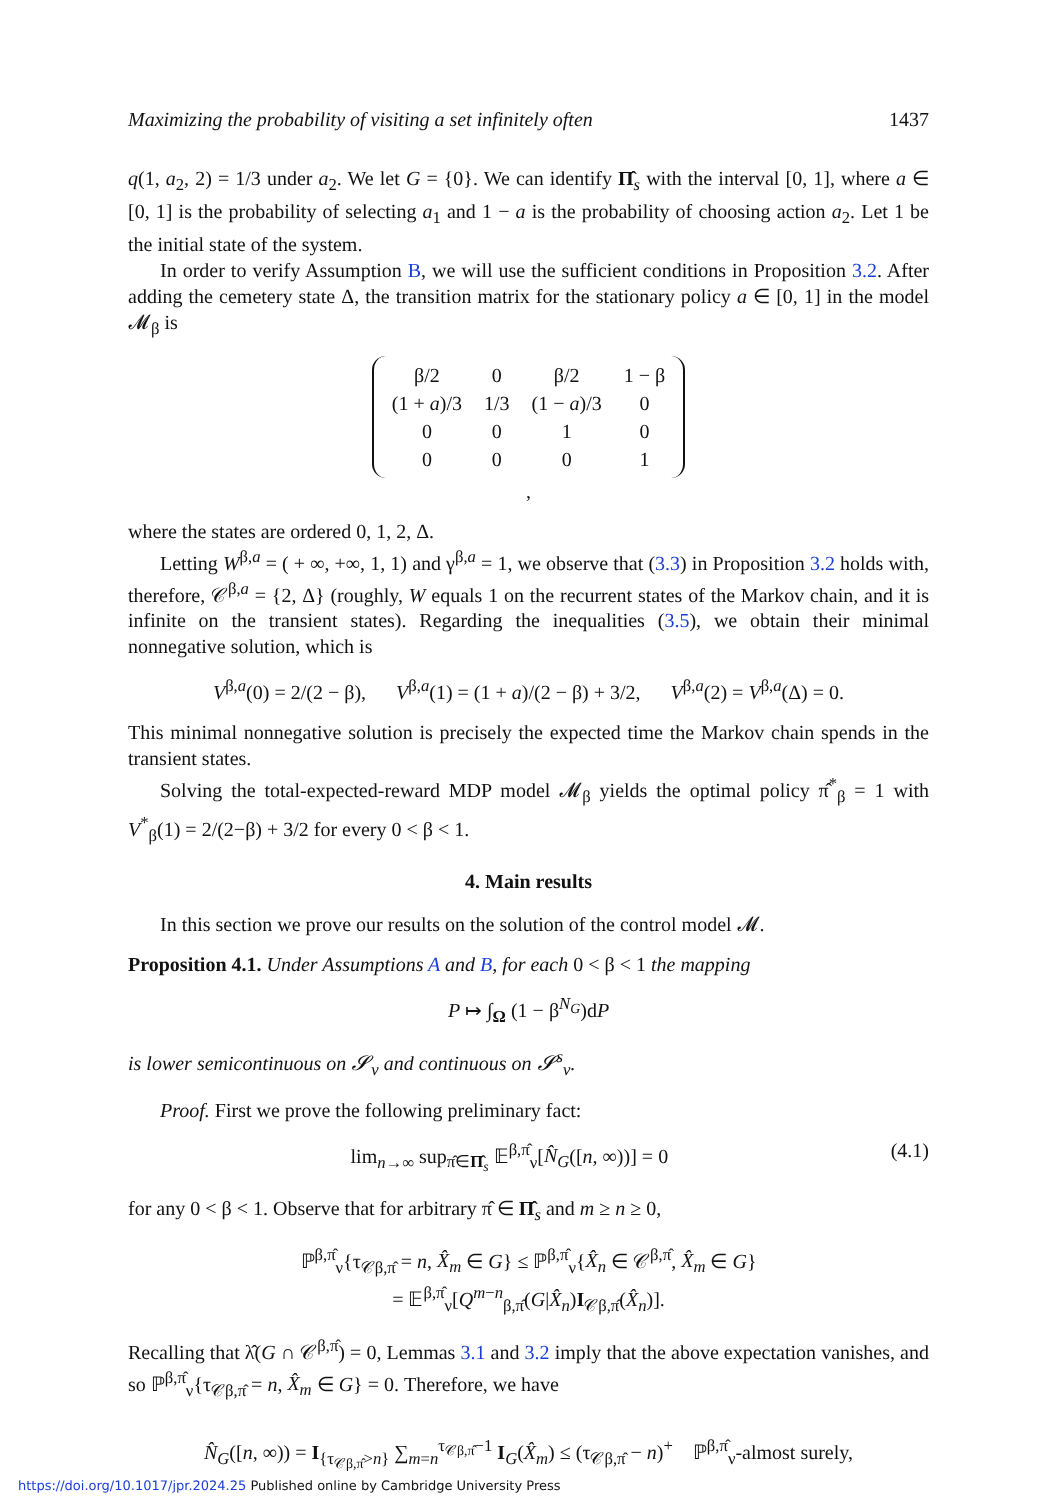Maximizing the probability of visiting a set infinitely often 1437
q(1, a<sub>2</sub>, 2) = 1/3 under a<sub>2</sub>. We let G = {0}. We can identify Π̂<sub>s</sub> with the interval [0, 1], where a ∈ [0, 1] is the probability of selecting a<sub>1</sub> and 1 − a is the probability of choosing action a<sub>2</sub>. Let 1 be the initial state of the system.
In order to verify Assumption B, we will use the sufficient conditions in Proposition 3.2. After adding the cemetery state Δ, the transition matrix for the stationary policy a ∈ [0, 1] in the model 𝓜<sub>β</sub> is
| β/2 | 0 | β/2 | 1 − β |
| (1 + a )/3 | 1/3 | (1 − a )/3 | 0 |
| 0 | 0 | 1 | 0 |
| 0 | 0 | 0 | 1 |
,
where the states are ordered 0, 1, 2, Δ.
Letting W<sup>β,a</sup> = ( + ∞, +∞, 1, 1) and γ<sup>β,a</sup> = 1, we observe that (3.3) in Proposition 3.2 holds with, therefore, 𝒞<sup>β,a</sup> = {2, Δ} (roughly, W equals 1 on the recurrent states of the Markov chain, and it is infinite on the transient states). Regarding the inequalities (3.5), we obtain their minimal nonnegative solution, which is
V<sup>β,a</sup>(0) = 2/(2 − β), V<sup>β,a</sup>(1) = (1 + a)/(2 − β) + 3/2, V<sup>β,a</sup>(2) = V<sup>β,a</sup>(Δ) = 0.
This minimal nonnegative solution is precisely the expected time the Markov chain spends in the transient states.
Solving the total-expected-reward MDP model 𝓜<sub>β</sub> yields the optimal policy π̂<sup>*</sup><sub>β</sub> = 1 with V<sup>*</sup><sub>β</sub>(1) = 2/(2−β) + 3/2 for every 0 < β < 1.
4. Main results
In this section we prove our results on the solution of the control model 𝓜.
Proposition 4.1. Under Assumptions A and B, for each 0 < β < 1 the mapping
P ↦ ∫<sub>Ω</sub> (1 − β<sup>N<sub>G</sub></sup>)dP
is lower semicontinuous on 𝓢<sub>ν</sub> and continuous on 𝓢<sup>s</sup><sub>ν</sub>.
Proof. First we prove the following preliminary fact:
lim<sub>n→∞</sub> sup<sub>π̂∈Π̂<sub>s</sub></sub> 𝔼<sup>β,π̂</sup><sub>ν</sub>[N̂<sub>G</sub>([n, ∞))] = 0 (4.1)
for any 0 < β < 1. Observe that for arbitrary π̂ ∈ Π̂<sub>s</sub> and m ≥ n ≥ 0,
ℙ<sup>β,π̂</sup><sub>ν</sub>{τ<sub>𝒞β,π̂</sub> = n, X̂<sub>m</sub> ∈ G} ≤ ℙ<sup>β,π̂</sup><sub>ν</sub>{X̂<sub>n</sub> ∈ 𝒞<sup>β,π̂</sup>, X̂<sub>m</sub> ∈ G}
= 𝔼<sup>β,π̂</sup><sub>ν</sub>[Q<sup>m−n</sup><sub>β,π̂</sub>(G|X̂<sub>n</sub>)I<sub>𝒞β,π̂</sub>(X̂<sub>n</sub>)].
Recalling that λ̂(G ∩ 𝒞<sup>β,π̂</sup>) = 0, Lemmas 3.1 and 3.2 imply that the above expectation vanishes, and so ℙ<sup>β,π̂</sup><sub>ν</sub>{τ<sub>𝒞β,π̂</sub> = n, X̂<sub>m</sub> ∈ G} = 0. Therefore, we have
N̂<sub>G</sub>([n, ∞)) = I<sub>{τ<sub>𝒞β,π̂</sub>>n}</sub> ∑<sub>m=n</sub><sup>τ<sub>𝒞β,π̂</sub>−1</sup> I<sub>G</sub>(X̂<sub>m</sub>) ≤ (τ<sub>𝒞β,π̂</sub> − n)<sup>+</sup> ℙ<sup>β,π̂</sup><sub>ν</sub>-almost surely,
https://doi.org/10.1017/jpr.2024.25 Published online by Cambridge University Press